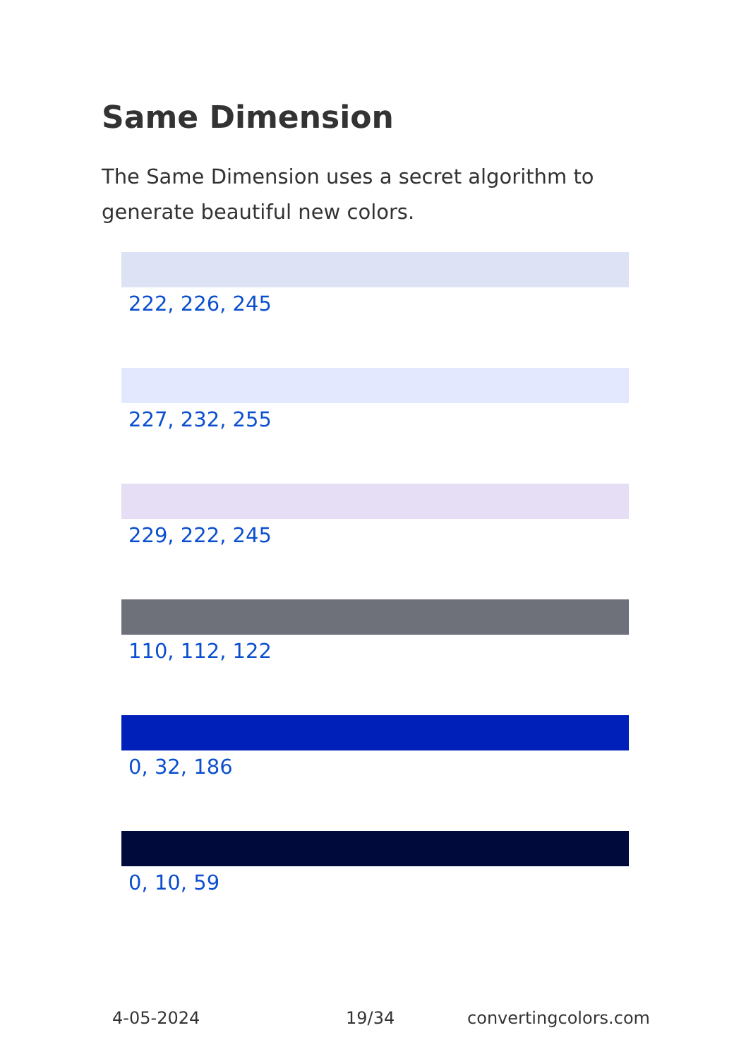Same Dimension
The Same Dimension uses a secret algorithm to generate beautiful new colors.
222, 226, 245
227, 232, 255
229, 222, 245
110, 112, 122
0, 32, 186
0, 10, 59
4-05-2024 19/34 convertingcolors.com